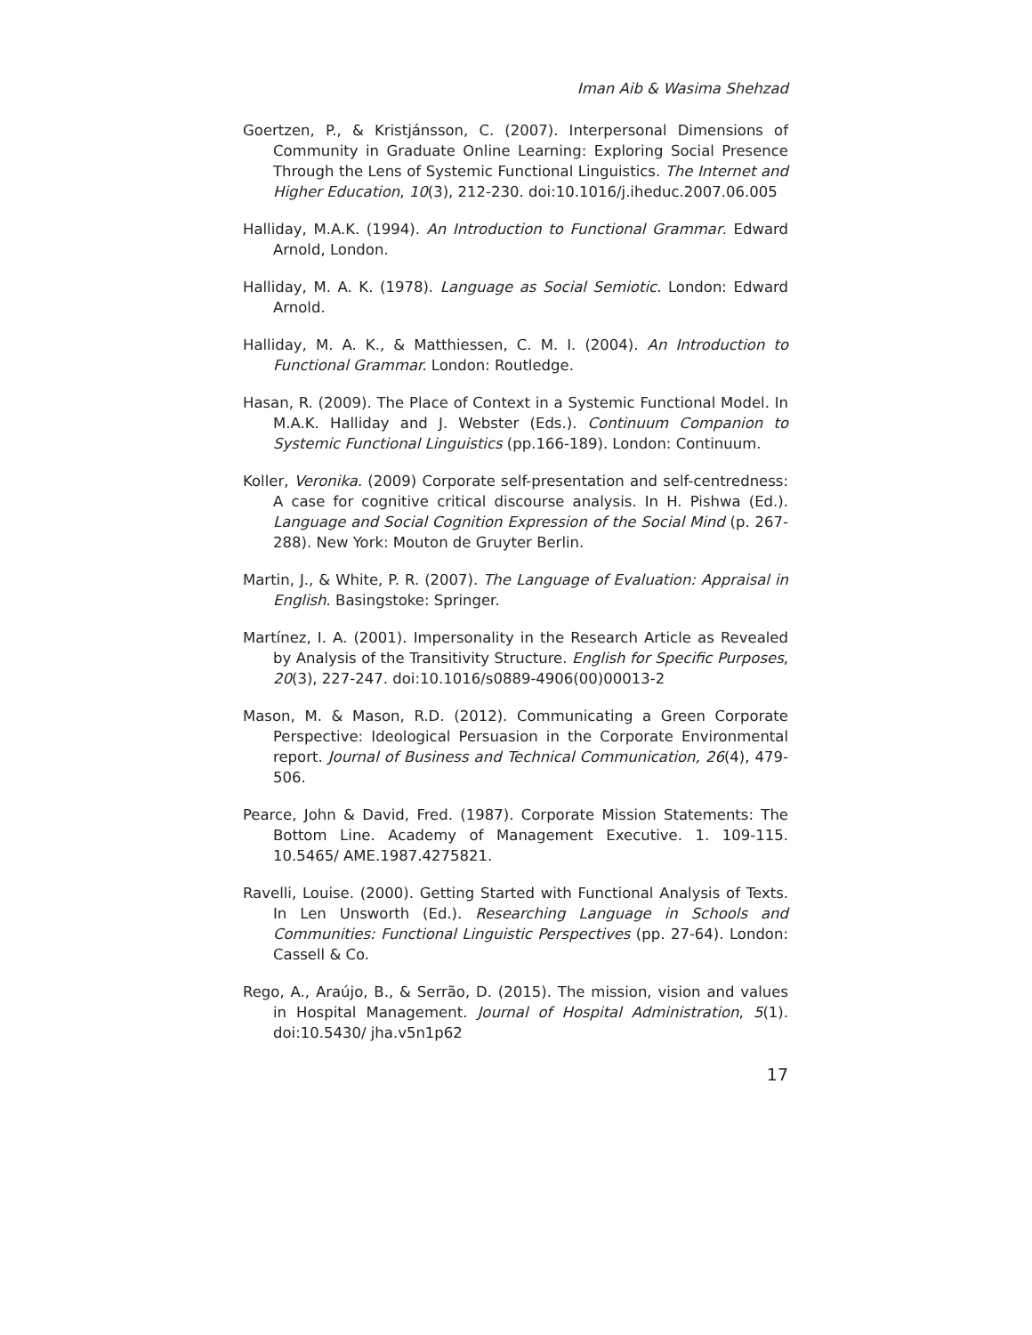Iman Aib & Wasima Shehzad
Goertzen, P., & Kristjánsson, C. (2007). Interpersonal Dimensions of Community in Graduate Online Learning: Exploring Social Presence Through the Lens of Systemic Functional Linguistics. The Internet and Higher Education, 10(3), 212-230. doi:10.1016/j.iheduc.2007.06.005
Halliday, M.A.K. (1994). An Introduction to Functional Grammar. Edward Arnold, London.
Halliday, M. A. K. (1978). Language as Social Semiotic. London: Edward Arnold.
Halliday, M. A. K., & Matthiessen, C. M. I. (2004). An Introduction to Functional Grammar. London: Routledge.
Hasan, R. (2009). The Place of Context in a Systemic Functional Model. In M.A.K. Halliday and J. Webster (Eds.). Continuum Companion to Systemic Functional Linguistics (pp.166-189). London: Continuum.
Koller, Veronika. (2009) Corporate self-presentation and self-centredness: A case for cognitive critical discourse analysis. In H. Pishwa (Ed.). Language and Social Cognition Expression of the Social Mind (p. 267-288). New York: Mouton de Gruyter Berlin.
Martin, J., & White, P. R. (2007). The Language of Evaluation: Appraisal in English. Basingstoke: Springer.
Martı́nez, I. A. (2001). Impersonality in the Research Article as Revealed by Analysis of the Transitivity Structure. English for Specific Purposes, 20(3), 227-247. doi:10.1016/s0889-4906(00)00013-2
Mason, M. & Mason, R.D. (2012). Communicating a Green Corporate Perspective: Ideological Persuasion in the Corporate Environmental report. Journal of Business and Technical Communication, 26(4), 479-506.
Pearce, John & David, Fred. (1987). Corporate Mission Statements: The Bottom Line. Academy of Management Executive. 1. 109-115. 10.5465/ AME.1987.4275821.
Ravelli, Louise. (2000). Getting Started with Functional Analysis of Texts. In Len Unsworth (Ed.). Researching Language in Schools and Communities: Functional Linguistic Perspectives (pp. 27-64). London: Cassell & Co.
Rego, A., Araújo, B., & Serrão, D. (2015). The mission, vision and values in Hospital Management. Journal of Hospital Administration, 5(1). doi:10.5430/ jha.v5n1p62
17